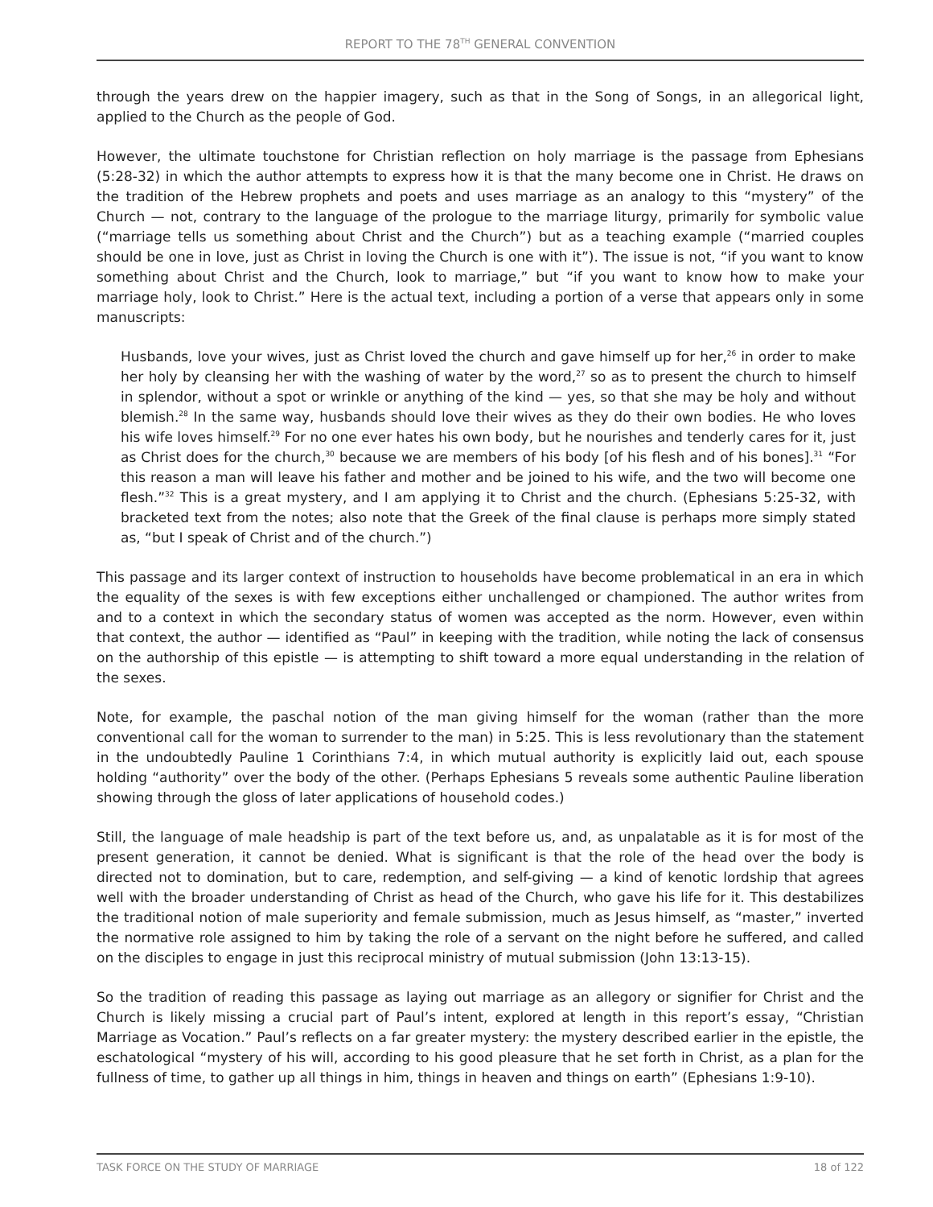REPORT TO THE 78<sup>TH</sup> GENERAL CONVENTION
through the years drew on the happier imagery, such as that in the Song of Songs, in an allegorical light, applied to the Church as the people of God.
However, the ultimate touchstone for Christian reflection on holy marriage is the passage from Ephesians (5:28-32) in which the author attempts to express how it is that the many become one in Christ. He draws on the tradition of the Hebrew prophets and poets and uses marriage as an analogy to this “mystery” of the Church — not, contrary to the language of the prologue to the marriage liturgy, primarily for symbolic value (“marriage tells us something about Christ and the Church”) but as a teaching example (“married couples should be one in love, just as Christ in loving the Church is one with it”). The issue is not, “if you want to know something about Christ and the Church, look to marriage,” but “if you want to know how to make your marriage holy, look to Christ.” Here is the actual text, including a portion of a verse that appears only in some manuscripts:
Husbands, love your wives, just as Christ loved the church and gave himself up for her,<sup>26</sup> in order to make her holy by cleansing her with the washing of water by the word,<sup>27</sup> so as to present the church to himself in splendor, without a spot or wrinkle or anything of the kind — yes, so that she may be holy and without blemish.<sup>28</sup> In the same way, husbands should love their wives as they do their own bodies. He who loves his wife loves himself.<sup>29</sup> For no one ever hates his own body, but he nourishes and tenderly cares for it, just as Christ does for the church,<sup>30</sup> because we are members of his body [of his flesh and of his bones].<sup>31</sup> “For this reason a man will leave his father and mother and be joined to his wife, and the two will become one flesh.”<sup>32</sup> This is a great mystery, and I am applying it to Christ and the church. (Ephesians 5:25-32, with bracketed text from the notes; also note that the Greek of the final clause is perhaps more simply stated as, “but I speak of Christ and of the church.”)
This passage and its larger context of instruction to households have become problematical in an era in which the equality of the sexes is with few exceptions either unchallenged or championed. The author writes from and to a context in which the secondary status of women was accepted as the norm. However, even within that context, the author — identified as “Paul” in keeping with the tradition, while noting the lack of consensus on the authorship of this epistle — is attempting to shift toward a more equal understanding in the relation of the sexes.
Note, for example, the paschal notion of the man giving himself for the woman (rather than the more conventional call for the woman to surrender to the man) in 5:25. This is less revolutionary than the statement in the undoubtedly Pauline 1 Corinthians 7:4, in which mutual authority is explicitly laid out, each spouse holding “authority” over the body of the other. (Perhaps Ephesians 5 reveals some authentic Pauline liberation showing through the gloss of later applications of household codes.)
Still, the language of male headship is part of the text before us, and, as unpalatable as it is for most of the present generation, it cannot be denied. What is significant is that the role of the head over the body is directed not to domination, but to care, redemption, and self-giving — a kind of kenotic lordship that agrees well with the broader understanding of Christ as head of the Church, who gave his life for it. This destabilizes the traditional notion of male superiority and female submission, much as Jesus himself, as “master,” inverted the normative role assigned to him by taking the role of a servant on the night before he suffered, and called on the disciples to engage in just this reciprocal ministry of mutual submission (John 13:13-15).
So the tradition of reading this passage as laying out marriage as an allegory or signifier for Christ and the Church is likely missing a crucial part of Paul’s intent, explored at length in this report’s essay, “Christian Marriage as Vocation.” Paul’s reflects on a far greater mystery: the mystery described earlier in the epistle, the eschatological “mystery of his will, according to his good pleasure that he set forth in Christ, as a plan for the fullness of time, to gather up all things in him, things in heaven and things on earth” (Ephesians 1:9-10).
TASK FORCE ON THE STUDY OF MARRIAGE 18 of 122